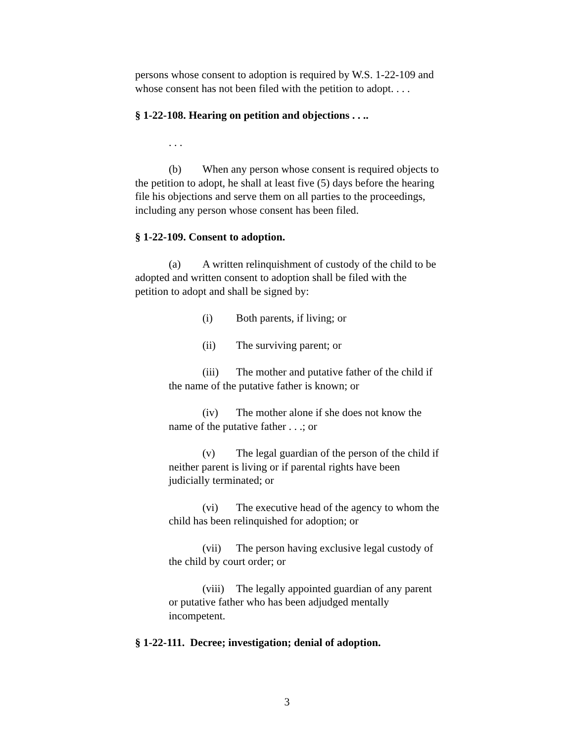persons whose consent to adoption is required by W.S. 1-22-109 and whose consent has not been filed with the petition to adopt. . . .
§ 1-22-108. Hearing on petition and objections . . ..
. . .
(b) When any person whose consent is required objects to the petition to adopt, he shall at least five (5) days before the hearing file his objections and serve them on all parties to the proceedings, including any person whose consent has been filed.
§ 1-22-109. Consent to adoption.
(a) A written relinquishment of custody of the child to be adopted and written consent to adoption shall be filed with the petition to adopt and shall be signed by:
(i) Both parents, if living; or
(ii) The surviving parent; or
(iii) The mother and putative father of the child if the name of the putative father is known; or
(iv) The mother alone if she does not know the name of the putative father . . .; or
(v) The legal guardian of the person of the child if neither parent is living or if parental rights have been judicially terminated; or
(vi) The executive head of the agency to whom the child has been relinquished for adoption; or
(vii) The person having exclusive legal custody of the child by court order; or
(viii) The legally appointed guardian of any parent or putative father who has been adjudged mentally incompetent.
§ 1-22-111. Decree; investigation; denial of adoption.
3